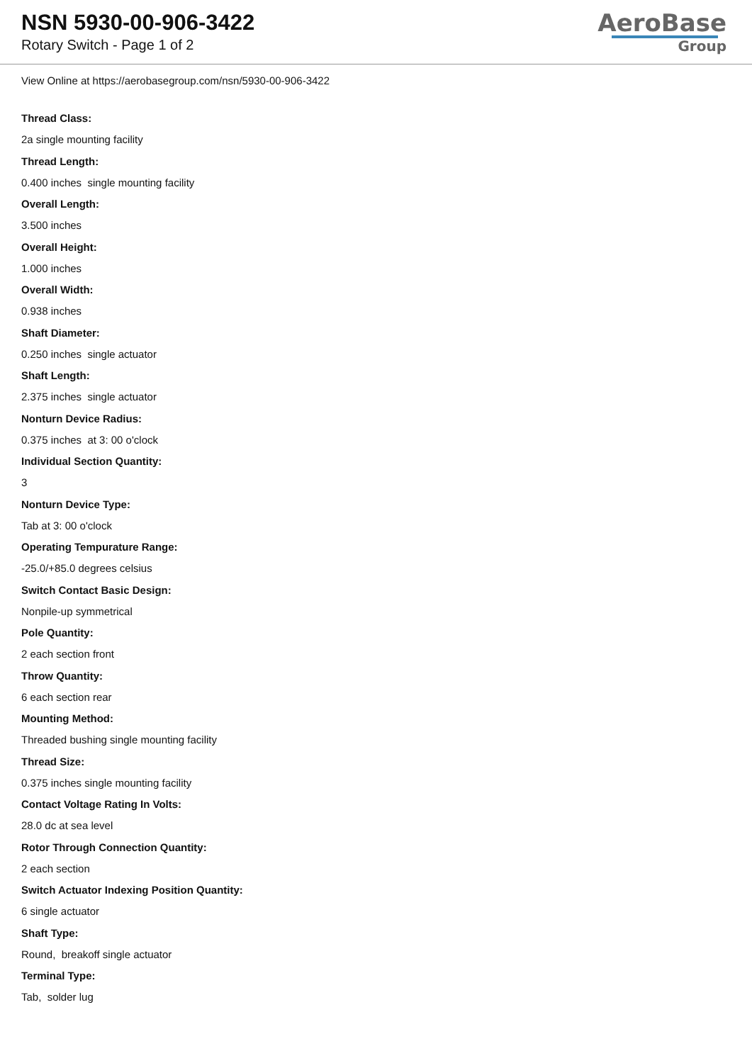NSN 5930-00-906-3422
Rotary Switch - Page 1 of 2
AeroBase
Group
View Online at https://aerobasegroup.com/nsn/5930-00-906-3422
Thread Class:
2a single mounting facility
Thread Length:
0.400 inches single mounting facility
Overall Length:
3.500 inches
Overall Height:
1.000 inches
Overall Width:
0.938 inches
Shaft Diameter:
0.250 inches single actuator
Shaft Length:
2.375 inches single actuator
Nonturn Device Radius:
0.375 inches at 3: 00 o'clock
Individual Section Quantity:
3
Nonturn Device Type:
Tab at 3: 00 o'clock
Operating Tempurature Range:
-25.0/+85.0 degrees celsius
Switch Contact Basic Design:
Nonpile-up symmetrical
Pole Quantity:
2 each section front
Throw Quantity:
6 each section rear
Mounting Method:
Threaded bushing single mounting facility
Thread Size:
0.375 inches single mounting facility
Contact Voltage Rating In Volts:
28.0 dc at sea level
Rotor Through Connection Quantity:
2 each section
Switch Actuator Indexing Position Quantity:
6 single actuator
Shaft Type:
Round, breakoff single actuator
Terminal Type:
Tab, solder lug